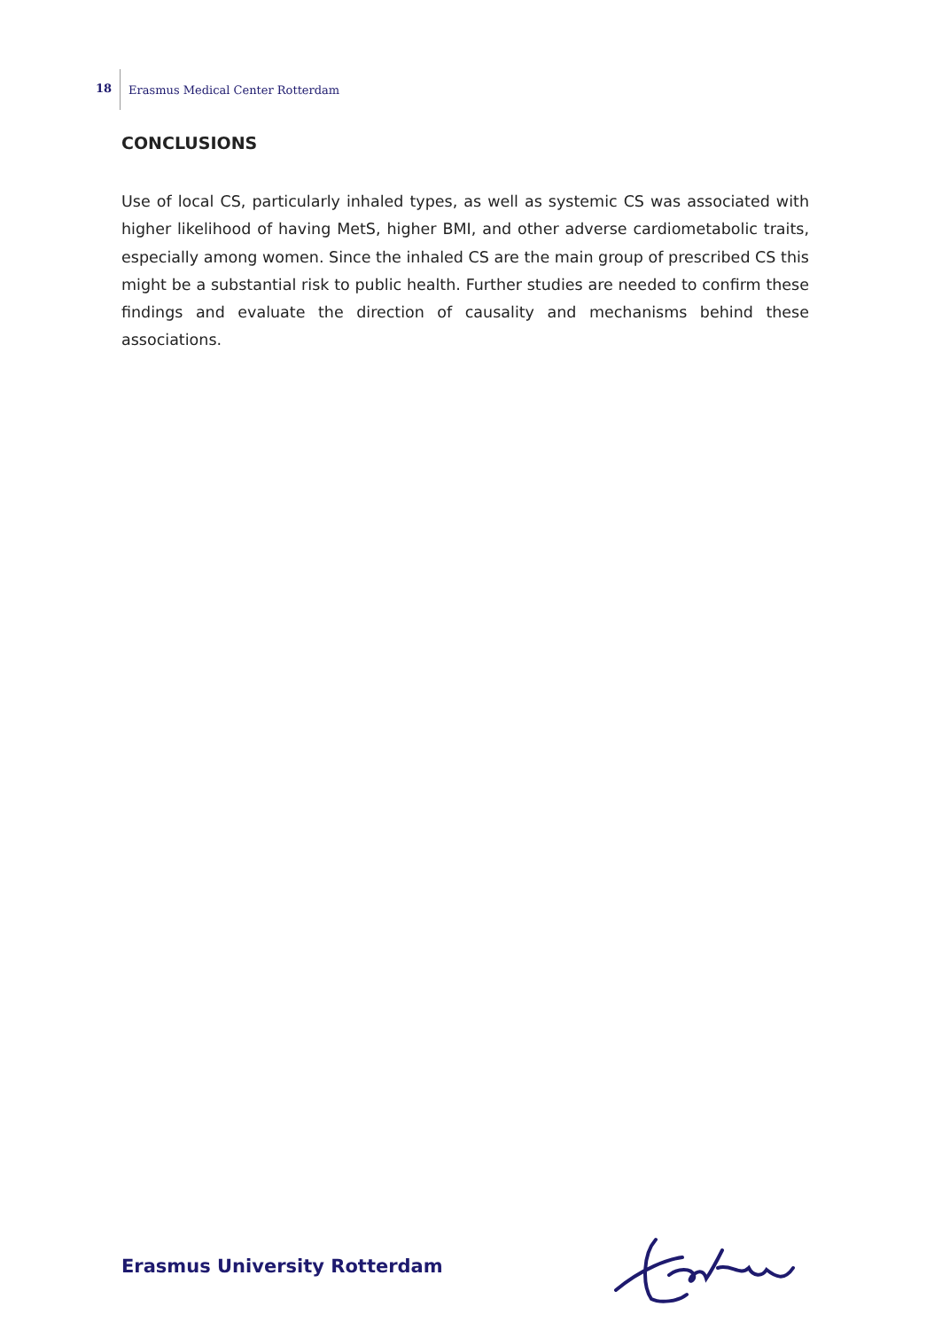18 Erasmus Medical Center Rotterdam
CONCLUSIONS
Use of local CS, particularly inhaled types, as well as systemic CS was associated with higher likelihood of having MetS, higher BMI, and other adverse cardiometabolic traits, especially among women. Since the inhaled CS are the main group of prescribed CS this might be a substantial risk to public health. Further studies are needed to confirm these findings and evaluate the direction of causality and mechanisms behind these associations.
Erasmus University Rotterdam